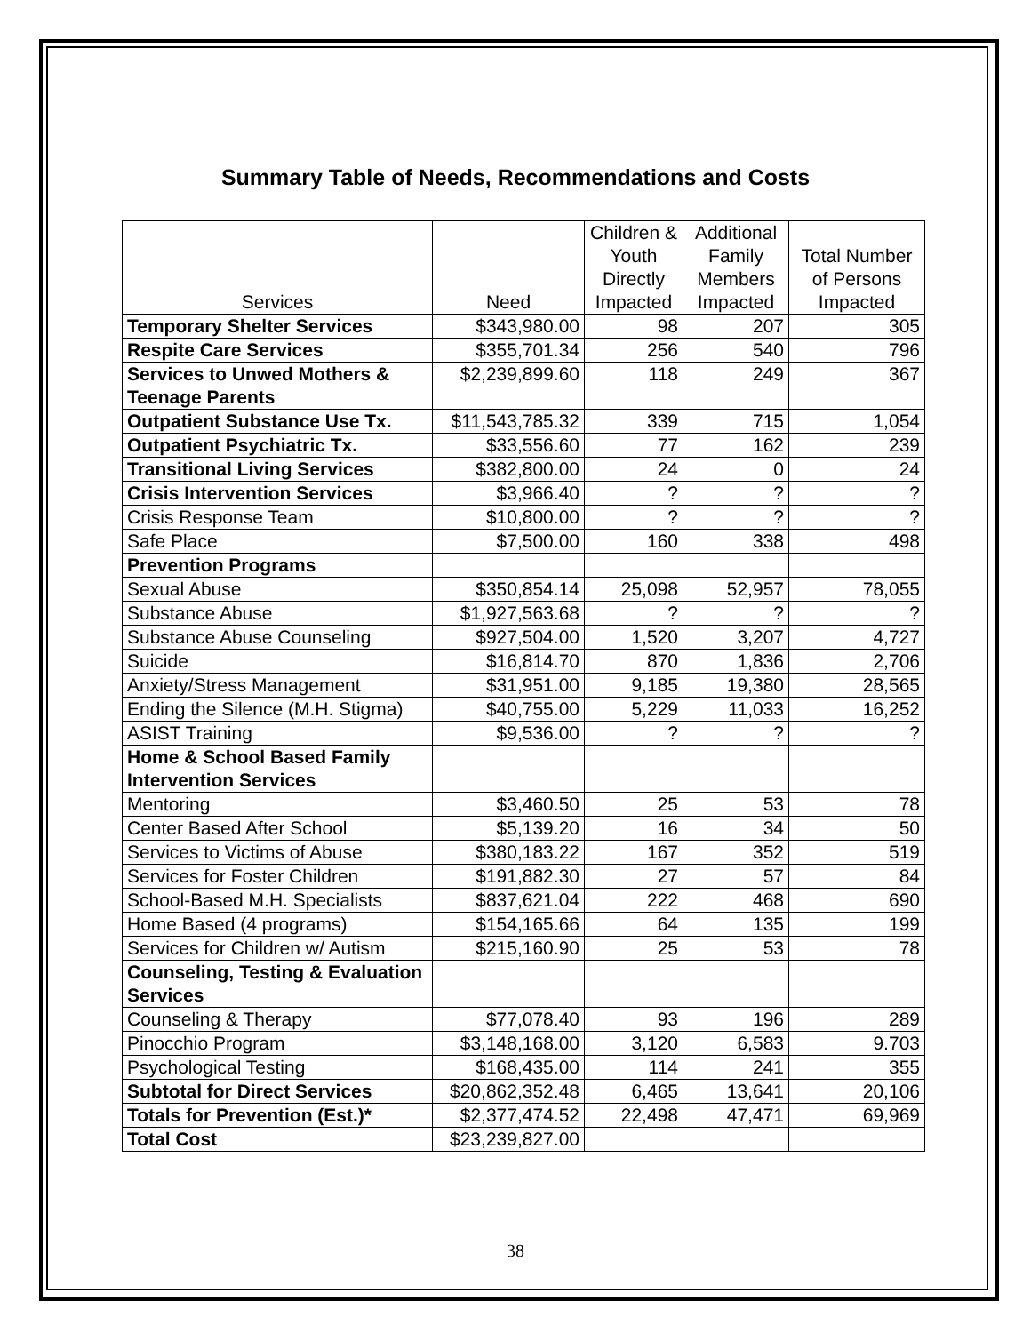Summary Table of Needs, Recommendations and Costs
| Services | Need | Children & Youth Directly Impacted | Additional Family Members Impacted | Total Number of Persons Impacted |
| --- | --- | --- | --- | --- |
| Temporary Shelter Services | $343,980.00 | 98 | 207 | 305 |
| Respite Care Services | $355,701.34 | 256 | 540 | 796 |
| Services to Unwed Mothers & Teenage Parents | $2,239,899.60 | 118 | 249 | 367 |
| Outpatient Substance Use Tx. | $11,543,785.32 | 339 | 715 | 1,054 |
| Outpatient Psychiatric Tx. | $33,556.60 | 77 | 162 | 239 |
| Transitional Living Services | $382,800.00 | 24 | 0 | 24 |
| Crisis Intervention Services | $3,966.40 | ? | ? | ? |
| Crisis Response Team | $10,800.00 | ? | ? | ? |
| Safe Place | $7,500.00 | 160 | 338 | 498 |
| Prevention Programs | | | | |
| Sexual Abuse | $350,854.14 | 25,098 | 52,957 | 78,055 |
| Substance Abuse | $1,927,563.68 | ? | ? | ? |
| Substance Abuse Counseling | $927,504.00 | 1,520 | 3,207 | 4,727 |
| Suicide | $16,814.70 | 870 | 1,836 | 2,706 |
| Anxiety/Stress Management | $31,951.00 | 9,185 | 19,380 | 28,565 |
| Ending the Silence (M.H. Stigma) | $40,755.00 | 5,229 | 11,033 | 16,252 |
| ASIST Training | $9,536.00 | ? | ? | ? |
| Home & School Based Family Intervention Services | | | | |
| Mentoring | $3,460.50 | 25 | 53 | 78 |
| Center Based After School | $5,139.20 | 16 | 34 | 50 |
| Services to Victims of Abuse | $380,183.22 | 167 | 352 | 519 |
| Services for Foster Children | $191,882.30 | 27 | 57 | 84 |
| School-Based M.H. Specialists | $837,621.04 | 222 | 468 | 690 |
| Home Based (4 programs) | $154,165.66 | 64 | 135 | 199 |
| Services for Children w/ Autism | $215,160.90 | 25 | 53 | 78 |
| Counseling, Testing & Evaluation Services | | | | |
| Counseling & Therapy | $77,078.40 | 93 | 196 | 289 |
| Pinocchio Program | $3,148,168.00 | 3,120 | 6,583 | 9.703 |
| Psychological Testing | $168,435.00 | 114 | 241 | 355 |
| Subtotal for Direct Services | $20,862,352.48 | 6,465 | 13,641 | 20,106 |
| Totals for Prevention (Est.)* | $2,377,474.52 | 22,498 | 47,471 | 69,969 |
| Total Cost | $23,239,827.00 | | | |
38